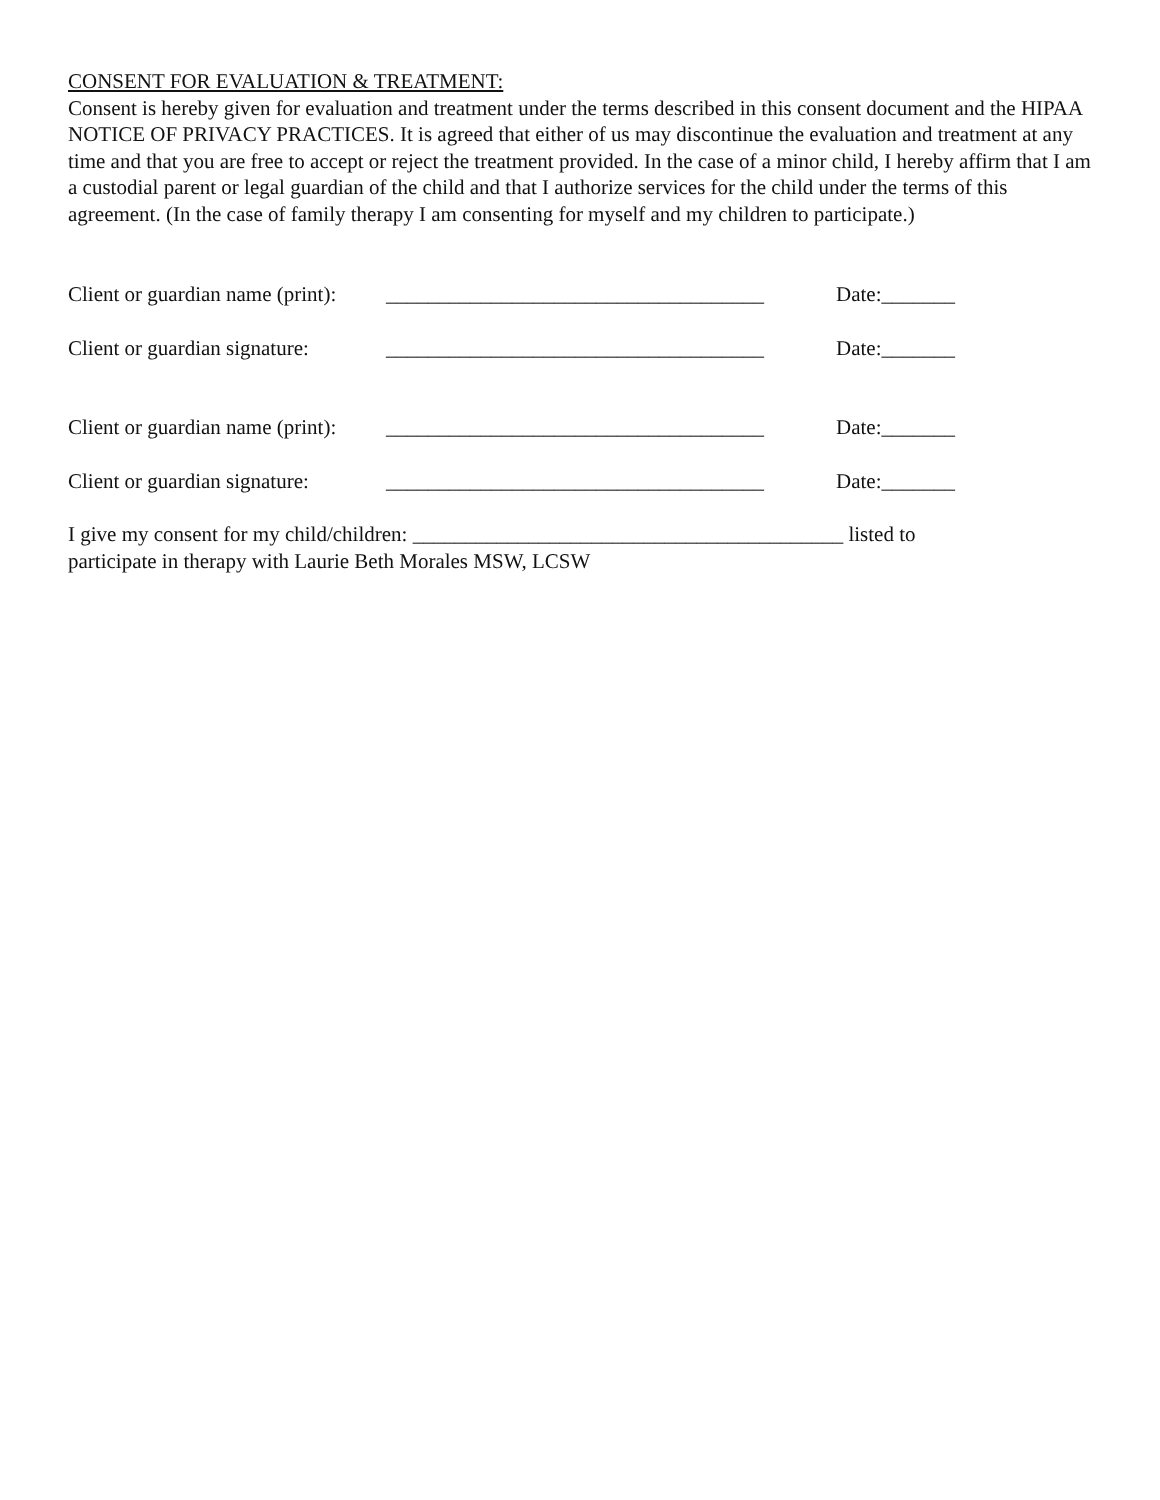CONSENT FOR EVALUATION & TREATMENT:
Consent is hereby given for evaluation and treatment under the terms described in this consent document and the HIPAA NOTICE OF PRIVACY PRACTICES. It is agreed that either of us may discontinue the evaluation and treatment at any time and that you are free to accept or reject the treatment provided. In the case of a minor child, I hereby affirm that I am a custodial parent or legal guardian of the child and that I authorize services for the child under the terms of this agreement. (In the case of family therapy I am consenting for myself and my children to participate.)
Client or guardian name (print): ____________________________________ Date:_______
Client or guardian signature: ____________________________________ Date:_______
Client or guardian name (print): ____________________________________ Date:_______
Client or guardian signature: ____________________________________ Date:_______
I give my consent for my child/children: _________________________________________ listed to
participate in therapy with Laurie Beth Morales MSW, LCSW